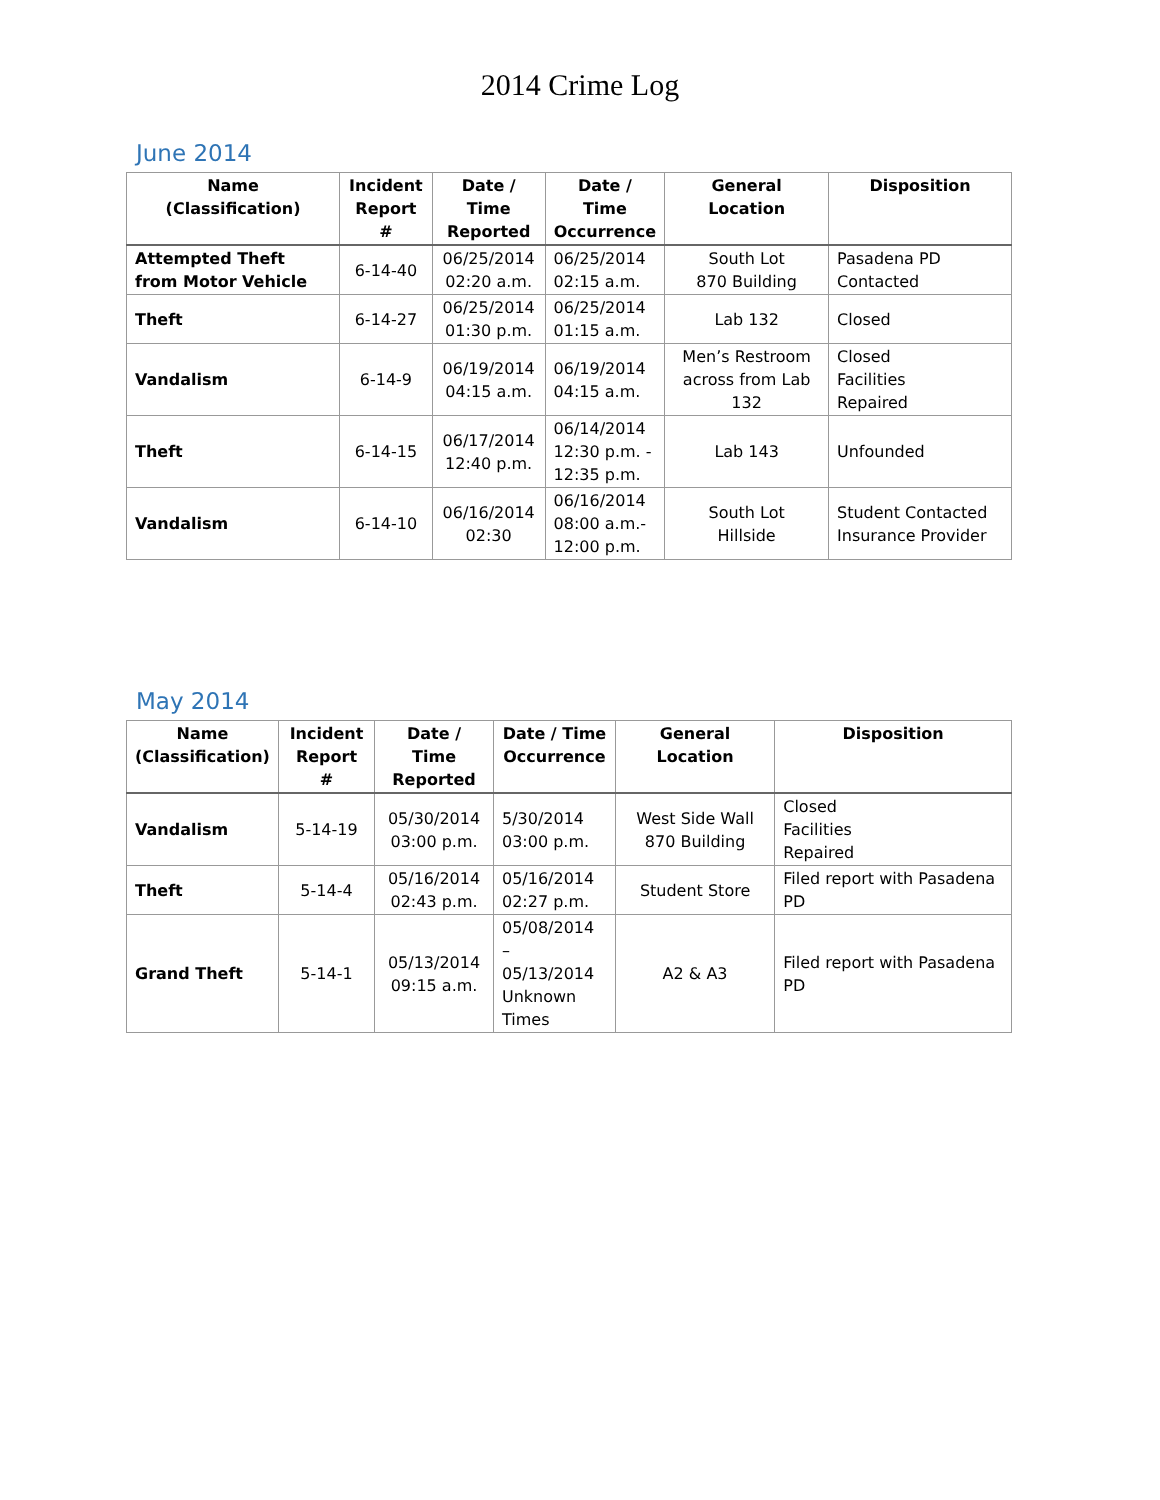2014 Crime Log
June 2014
| Name (Classification) | Incident Report # | Date / Time Reported | Date / Time Occurrence | General Location | Disposition |
| --- | --- | --- | --- | --- | --- |
| Attempted Theft from Motor Vehicle | 6-14-40 | 06/25/2014 02:20 a.m. | 06/25/2014 02:15 a.m. | South Lot 870 Building | Pasadena PD Contacted |
| Theft | 6-14-27 | 06/25/2014 01:30 p.m. | 06/25/2014 01:15 a.m. | Lab 132 | Closed |
| Vandalism | 6-14-9 | 06/19/2014 04:15 a.m. | 06/19/2014 04:15 a.m. | Men’s Restroom across from Lab 132 | Closed Facilities Repaired |
| Theft | 6-14-15 | 06/17/2014 12:40 p.m. | 06/14/2014 12:30 p.m. - 12:35 p.m. | Lab 143 | Unfounded |
| Vandalism | 6-14-10 | 06/16/2014 02:30 | 06/16/2014 08:00 a.m.- 12:00 p.m. | South Lot Hillside | Student Contacted Insurance Provider |
May 2014
| Name (Classification) | Incident Report # | Date / Time Reported | Date / Time Occurrence | General Location | Disposition |
| --- | --- | --- | --- | --- | --- |
| Vandalism | 5-14-19 | 05/30/2014 03:00 p.m. | 5/30/2014 03:00 p.m. | West Side Wall 870 Building | Closed Facilities Repaired |
| Theft | 5-14-4 | 05/16/2014 02:43 p.m. | 05/16/2014 02:27 p.m. | Student Store | Filed report with Pasadena PD |
| Grand Theft | 5-14-1 | 05/13/2014 09:15 a.m. | 05/08/2014 – 05/13/2014 Unknown Times | A2 & A3 | Filed report with Pasadena PD |